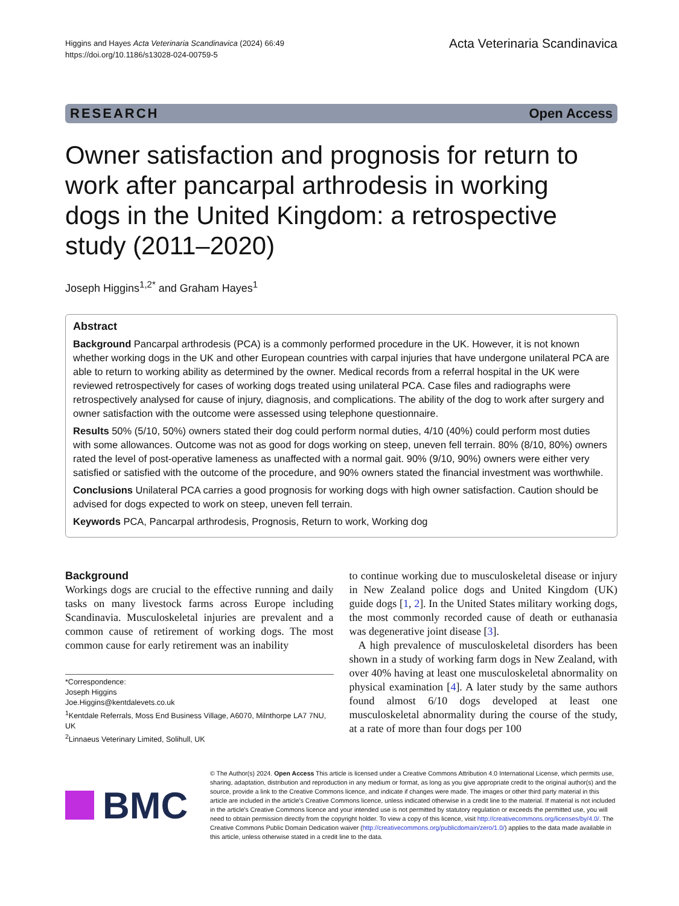Higgins and Hayes Acta Veterinaria Scandinavica (2024) 66:49
https://doi.org/10.1186/s13028-024-00759-5
Acta Veterinaria Scandinavica
RESEARCH Open Access
Owner satisfaction and prognosis for return to work after pancarpal arthrodesis in working dogs in the United Kingdom: a retrospective study (2011–2020)
Joseph Higgins<sup>1,2*</sup> and Graham Hayes<sup>1</sup>
Abstract
Background Pancarpal arthrodesis (PCA) is a commonly performed procedure in the UK. However, it is not known whether working dogs in the UK and other European countries with carpal injuries that have undergone unilateral PCA are able to return to working ability as determined by the owner. Medical records from a referral hospital in the UK were reviewed retrospectively for cases of working dogs treated using unilateral PCA. Case files and radiographs were retrospectively analysed for cause of injury, diagnosis, and complications. The ability of the dog to work after surgery and owner satisfaction with the outcome were assessed using telephone questionnaire.
Results 50% (5/10, 50%) owners stated their dog could perform normal duties, 4/10 (40%) could perform most duties with some allowances. Outcome was not as good for dogs working on steep, uneven fell terrain. 80% (8/10, 80%) owners rated the level of post-operative lameness as unaffected with a normal gait. 90% (9/10, 90%) owners were either very satisfied or satisfied with the outcome of the procedure, and 90% owners stated the financial investment was worthwhile.
Conclusions Unilateral PCA carries a good prognosis for working dogs with high owner satisfaction. Caution should be advised for dogs expected to work on steep, uneven fell terrain.
Keywords PCA, Pancarpal arthrodesis, Prognosis, Return to work, Working dog
Background
Workings dogs are crucial to the effective running and daily tasks on many livestock farms across Europe including Scandinavia. Musculoskeletal injuries are prevalent and a common cause of retirement of working dogs. The most common cause for early retirement was an inability
*Correspondence:
Joseph Higgins
Joe.Higgins@kentdalevets.co.uk
<sup>1</sup> Kentdale Referrals, Moss End Business Village, A6070, Milnthorpe LA7 7NU, UK
<sup>2</sup> Linnaeus Veterinary Limited, Solihull, UK
to continue working due to musculoskeletal disease or injury in New Zealand police dogs and United Kingdom (UK) guide dogs [1, 2]. In the United States military working dogs, the most commonly recorded cause of death or euthanasia was degenerative joint disease [3].
A high prevalence of musculoskeletal disorders has been shown in a study of working farm dogs in New Zealand, with over 40% having at least one musculoskeletal abnormality on physical examination [4]. A later study by the same authors found almost 6/10 dogs developed at least one musculoskeletal abnormality during the course of the study, at a rate of more than four dogs per 100
BMC
© The Author(s) 2024. Open Access This article is licensed under a Creative Commons Attribution 4.0 International License, which permits use, sharing, adaptation, distribution and reproduction in any medium or format, as long as you give appropriate credit to the original author(s) and the source, provide a link to the Creative Commons licence, and indicate if changes were made. The images or other third party material in this article are included in the article's Creative Commons licence, unless indicated otherwise in a credit line to the material. If material is not included in the article's Creative Commons licence and your intended use is not permitted by statutory regulation or exceeds the permitted use, you will need to obtain permission directly from the copyright holder. To view a copy of this licence, visit http://creativecommons.org/licenses/by/4.0/. The Creative Commons Public Domain Dedication waiver (http://creativecommons.org/publicdomain/zero/1.0/) applies to the data made available in this article, unless otherwise stated in a credit line to the data.